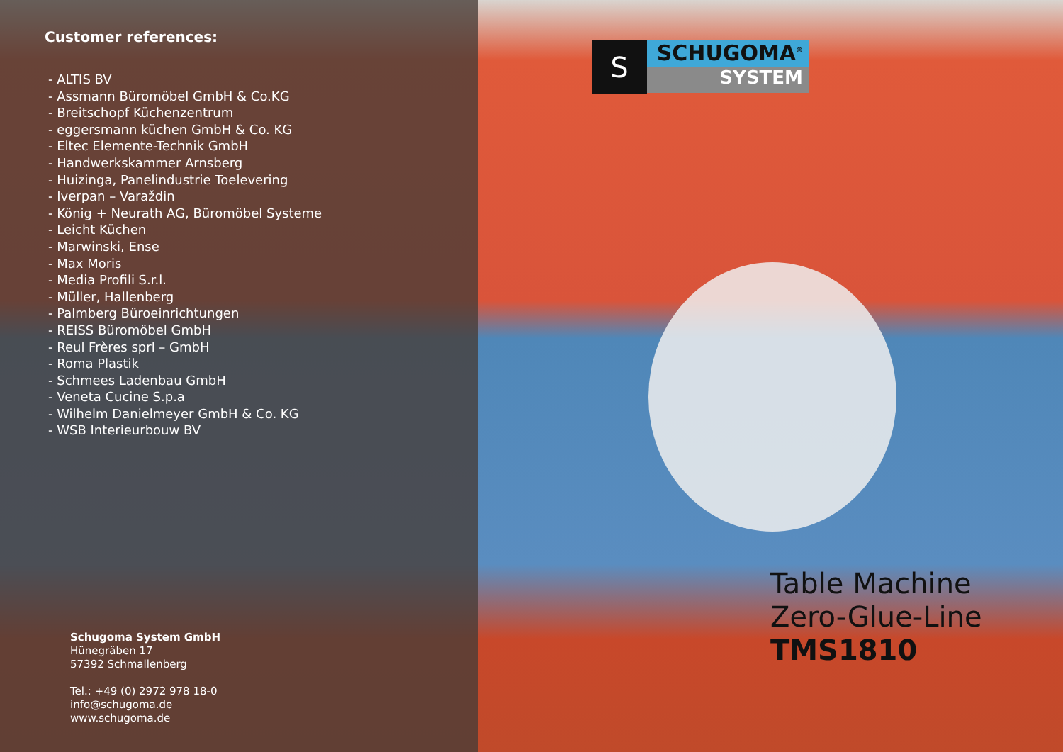Customer references:
- ALTIS BV
- Assmann Büromöbel GmbH & Co.KG
- Breitschopf Küchenzentrum
- eggersmann küchen GmbH & Co. KG
- Eltec Elemente-Technik GmbH
- Handwerkskammer Arnsberg
- Huizinga, Panelindustrie Toelevering
- Iverpan – Varaždin
- König + Neurath AG, Büromöbel Systeme
- Leicht Küchen
- Marwinski, Ense
- Max Moris
- Media Profili S.r.l.
- Müller, Hallenberg
- Palmberg Büroeinrichtungen
- REISS Büromöbel GmbH
- Reul Frères sprl – GmbH
- Roma Plastik
- Schmees Ladenbau GmbH
- Veneta Cucine S.p.a
- Wilhelm Danielmeyer GmbH & Co. KG
- WSB Interieurbouw BV
Schugoma System GmbH
Hünegräben 17
57392 Schmallenberg
Tel.: +49 (0) 2972 978 18-0
info@schugoma.de
www.schugoma.de
S
SCHUGOMA<sup>®</sup>
SYSTEM
Table Machine
Zero-Glue-Line
TMS1810